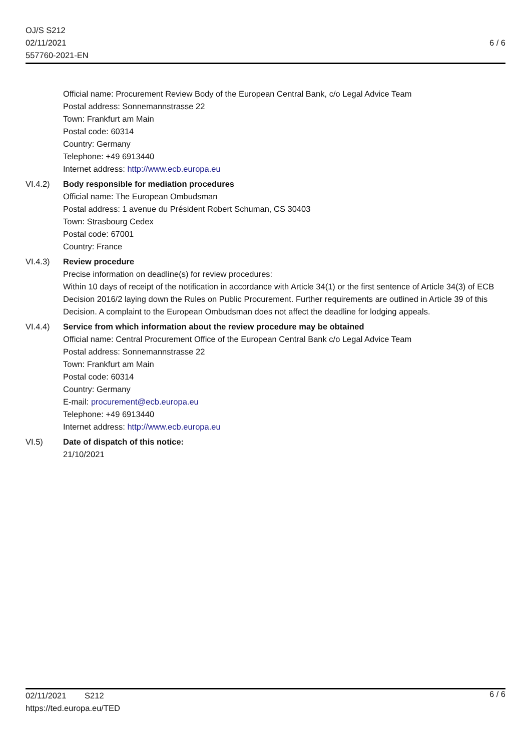OJ/S S212
02/11/2021
557760-2021-EN
6 / 6
Official name: Procurement Review Body of the European Central Bank, c/o Legal Advice Team
Postal address: Sonnemannstrasse 22
Town: Frankfurt am Main
Postal code: 60314
Country: Germany
Telephone: +49 6913440
Internet address: http://www.ecb.europa.eu
VI.4.2) Body responsible for mediation procedures
Official name: The European Ombudsman
Postal address: 1 avenue du Président Robert Schuman, CS 30403
Town: Strasbourg Cedex
Postal code: 67001
Country: France
VI.4.3) Review procedure
Precise information on deadline(s) for review procedures:
Within 10 days of receipt of the notification in accordance with Article 34(1) or the first sentence of Article 34(3) of ECB Decision 2016/2 laying down the Rules on Public Procurement. Further requirements are outlined in Article 39 of this Decision. A complaint to the European Ombudsman does not affect the deadline for lodging appeals.
VI.4.4) Service from which information about the review procedure may be obtained
Official name: Central Procurement Office of the European Central Bank c/o Legal Advice Team
Postal address: Sonnemannstrasse 22
Town: Frankfurt am Main
Postal code: 60314
Country: Germany
E-mail: procurement@ecb.europa.eu
Telephone: +49 6913440
Internet address: http://www.ecb.europa.eu
VI.5) Date of dispatch of this notice:
21/10/2021
02/11/2021 S212
6 / 6
https://ted.europa.eu/TED